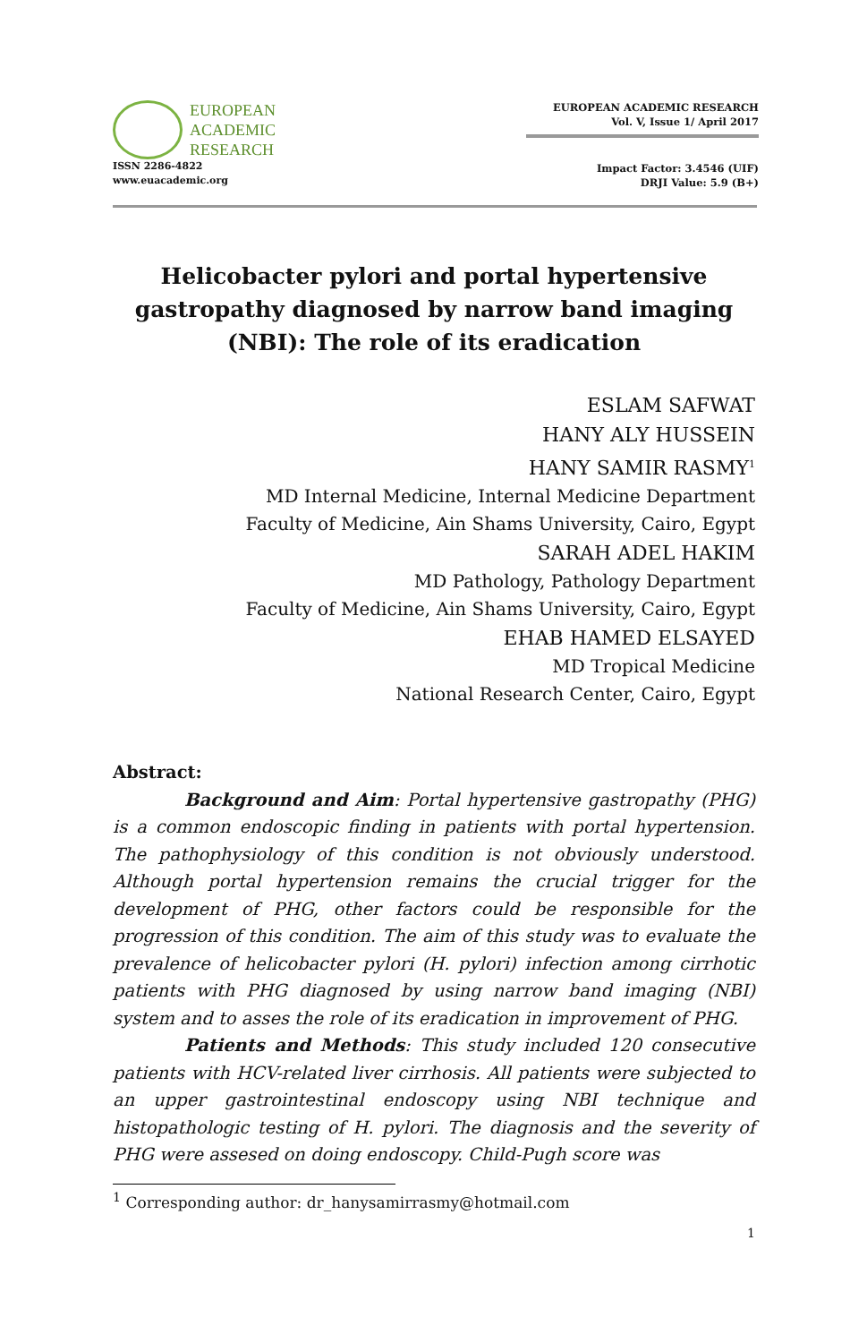EUROPEAN
ACADEMIC
RESEARCH
ISSN 2286-4822
www.euacademic.org
EUROPEAN ACADEMIC RESEARCH
Vol. V, Issue 1/ April 2017
Impact Factor: 3.4546 (UIF)
DRJI Value: 5.9 (B+)
Helicobacter pylori and portal hypertensive gastropathy diagnosed by narrow band imaging (NBI): The role of its eradication
ESLAM SAFWAT
HANY ALY HUSSEIN
HANY SAMIR RASMY<sup>1</sup>
MD Internal Medicine, Internal Medicine Department
Faculty of Medicine, Ain Shams University, Cairo, Egypt
SARAH ADEL HAKIM
MD Pathology, Pathology Department
Faculty of Medicine, Ain Shams University, Cairo, Egypt
EHAB HAMED ELSAYED
MD Tropical Medicine
National Research Center, Cairo, Egypt
Abstract:
Background and Aim: Portal hypertensive gastropathy (PHG) is a common endoscopic finding in patients with portal hypertension. The pathophysiology of this condition is not obviously understood. Although portal hypertension remains the crucial trigger for the development of PHG, other factors could be responsible for the progression of this condition. The aim of this study was to evaluate the prevalence of helicobacter pylori (H. pylori) infection among cirrhotic patients with PHG diagnosed by using narrow band imaging (NBI) system and to asses the role of its eradication in improvement of PHG.
Patients and Methods: This study included 120 consecutive patients with HCV-related liver cirrhosis. All patients were subjected to an upper gastrointestinal endoscopy using NBI technique and histopathologic testing of H. pylori. The diagnosis and the severity of PHG were assesed on doing endoscopy. Child-Pugh score was
<sup>1</sup> Corresponding author: dr_hanysamirrasmy@hotmail.com
1